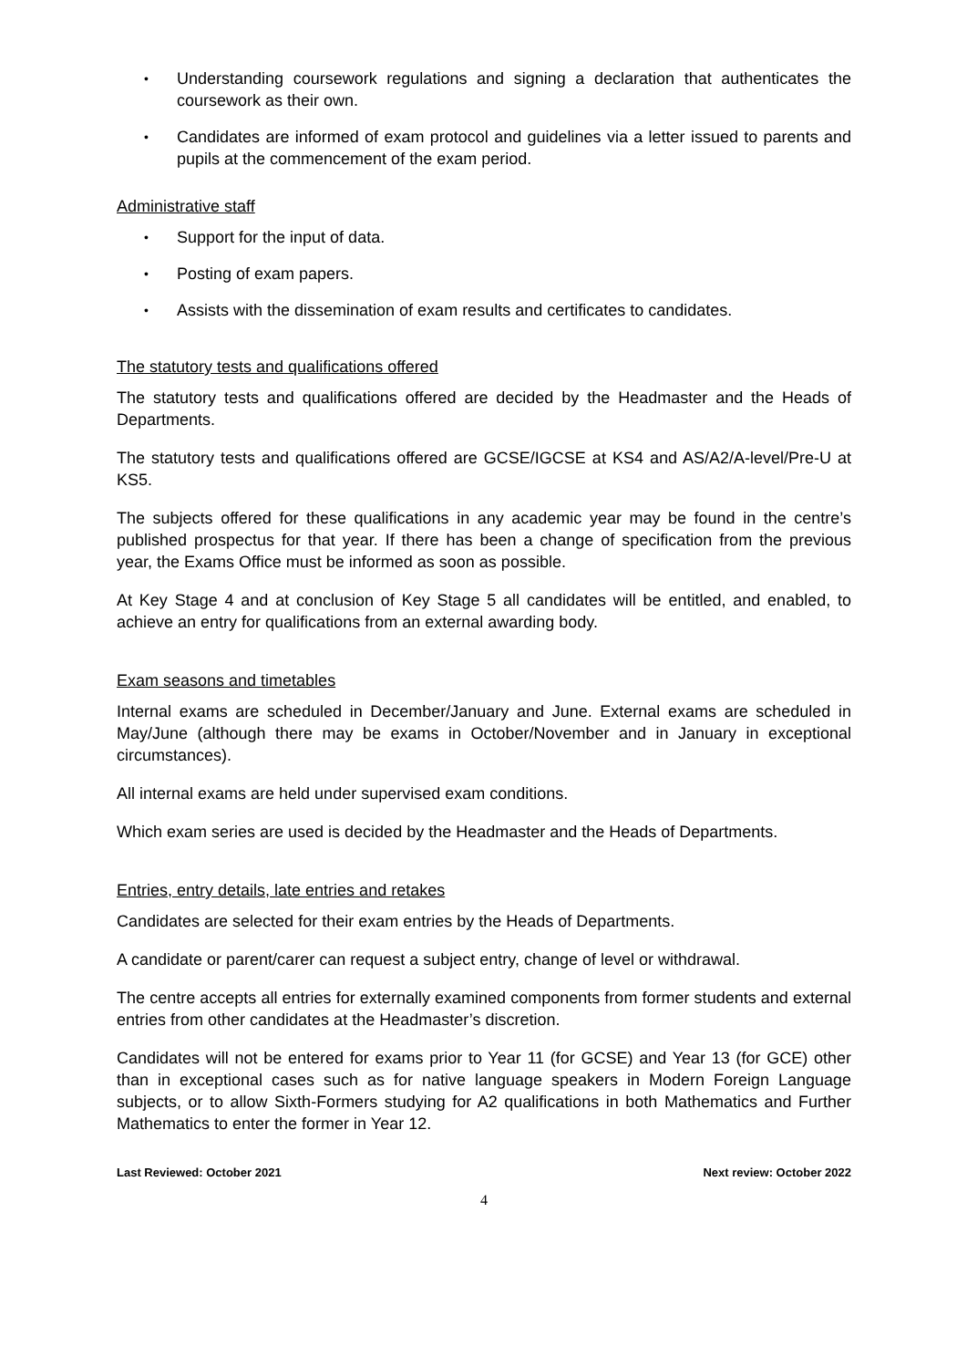• Understanding coursework regulations and signing a declaration that authenticates the coursework as their own.
• Candidates are informed of exam protocol and guidelines via a letter issued to parents and pupils at the commencement of the exam period.
Administrative staff
• Support for the input of data.
• Posting of exam papers.
• Assists with the dissemination of exam results and certificates to candidates.
The statutory tests and qualifications offered
The statutory tests and qualifications offered are decided by the Headmaster and the Heads of Departments.
The statutory tests and qualifications offered are GCSE/IGCSE at KS4 and AS/A2/A-level/Pre-U at KS5.
The subjects offered for these qualifications in any academic year may be found in the centre’s published prospectus for that year. If there has been a change of specification from the previous year, the Exams Office must be informed as soon as possible.
At Key Stage 4 and at conclusion of Key Stage 5 all candidates will be entitled, and enabled, to achieve an entry for qualifications from an external awarding body.
Exam seasons and timetables
Internal exams are scheduled in December/January and June. External exams are scheduled in May/June (although there may be exams in October/November and in January in exceptional circumstances).
All internal exams are held under supervised exam conditions.
Which exam series are used is decided by the Headmaster and the Heads of Departments.
Entries, entry details, late entries and retakes
Candidates are selected for their exam entries by the Heads of Departments.
A candidate or parent/carer can request a subject entry, change of level or withdrawal.
The centre accepts all entries for externally examined components from former students and external entries from other candidates at the Headmaster’s discretion.
Candidates will not be entered for exams prior to Year 11 (for GCSE) and Year 13 (for GCE) other than in exceptional cases such as for native language speakers in Modern Foreign Language subjects, or to allow Sixth-Formers studying for A2 qualifications in both Mathematics and Further Mathematics to enter the former in Year 12.
Last Reviewed: October 2021 Next review: October 2022
4